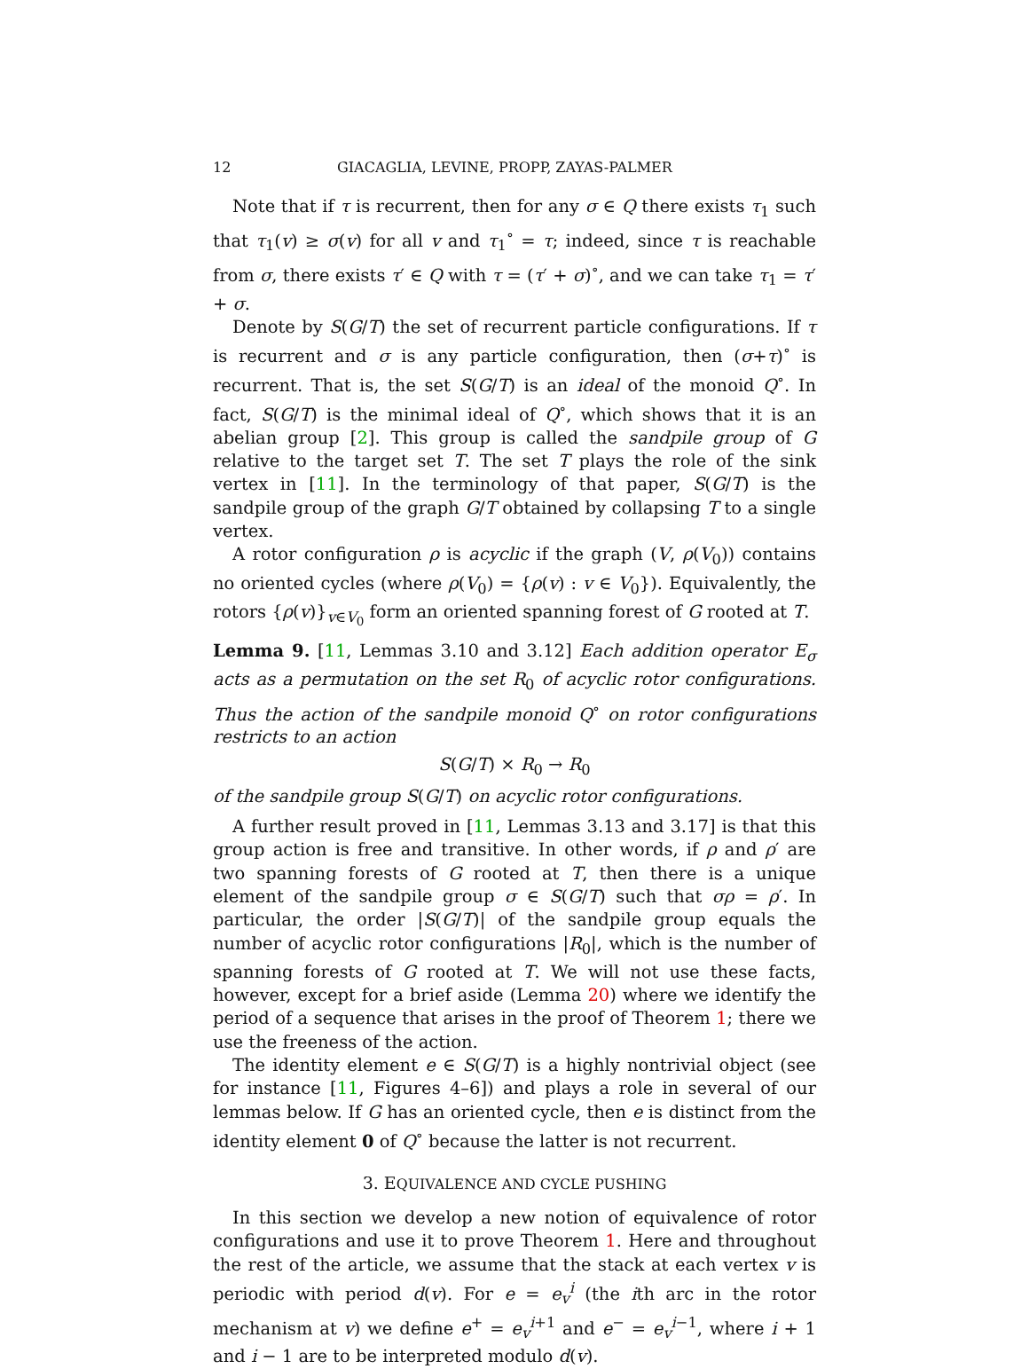12 GIACAGLIA, LEVINE, PROPP, ZAYAS-PALMER
Note that if τ is recurrent, then for any σ ∈ Q there exists τ<sub>1</sub> such that τ<sub>1</sub>(v) ≥ σ(v) for all v and τ<sub>1</sub><sup>∘</sup> = τ; indeed, since τ is reachable from σ, there exists τ′ ∈ Q with τ = (τ′ + σ)<sup>∘</sup>, and we can take τ<sub>1</sub> = τ′ + σ.
Denote by S(G/T) the set of recurrent particle configurations. If τ is recurrent and σ is any particle configuration, then (σ+τ)<sup>∘</sup> is recurrent. That is, the set S(G/T) is an ideal of the monoid Q<sup>∘</sup>. In fact, S(G/T) is the minimal ideal of Q<sup>∘</sup>, which shows that it is an abelian group [2]. This group is called the sandpile group of G relative to the target set T. The set T plays the role of the sink vertex in [11]. In the terminology of that paper, S(G/T) is the sandpile group of the graph G/T obtained by collapsing T to a single vertex.
A rotor configuration ρ is acyclic if the graph (V, ρ(V<sub>0</sub>)) contains no oriented cycles (where ρ(V<sub>0</sub>) = {ρ(v) : v ∈ V<sub>0</sub>}). Equivalently, the rotors {ρ(v)}<sub>v∈V<sub>0</sub></sub> form an oriented spanning forest of G rooted at T.
Lemma 9. [11, Lemmas 3.10 and 3.12] Each addition operator E<sub>σ</sub> acts as a permutation on the set R<sub>0</sub> of acyclic rotor configurations. Thus the action of the sandpile monoid Q<sup>∘</sup> on rotor configurations restricts to an action
S(G/T) × R<sub>0</sub> → R<sub>0</sub>
of the sandpile group S(G/T) on acyclic rotor configurations.
A further result proved in [11, Lemmas 3.13 and 3.17] is that this group action is free and transitive. In other words, if ρ and ρ′ are two spanning forests of G rooted at T, then there is a unique element of the sandpile group σ ∈ S(G/T) such that σρ = ρ′. In particular, the order |S(G/T)| of the sandpile group equals the number of acyclic rotor configurations |R<sub>0</sub>|, which is the number of spanning forests of G rooted at T. We will not use these facts, however, except for a brief aside (Lemma 20) where we identify the period of a sequence that arises in the proof of Theorem 1; there we use the freeness of the action.
The identity element e ∈ S(G/T) is a highly nontrivial object (see for instance [11, Figures 4–6]) and plays a role in several of our lemmas below. If G has an oriented cycle, then e is distinct from the identity element 0 of Q<sup>∘</sup> because the latter is not recurrent.
3. EQUIVALENCE AND CYCLE PUSHING
In this section we develop a new notion of equivalence of rotor configurations and use it to prove Theorem 1. Here and throughout the rest of the article, we assume that the stack at each vertex v is periodic with period d(v). For e = e<sub>v</sub><sup>i</sup> (the ith arc in the rotor mechanism at v) we define e<sup>+</sup> = e<sub>v</sub><sup>i+1</sup> and e<sup>−</sup> = e<sub>v</sub><sup>i−1</sup>, where i + 1 and i − 1 are to be interpreted modulo d(v).